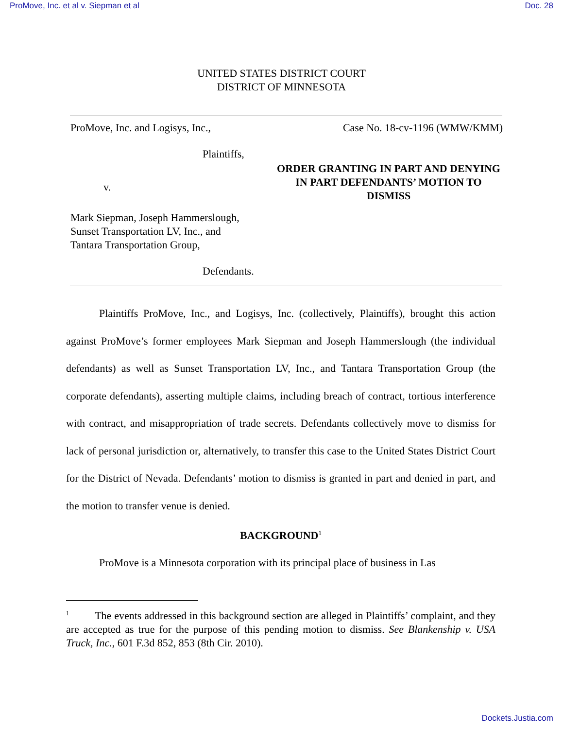ProMove, Inc. et al v. Siepman et al Doc. 28
UNITED STATES DISTRICT COURT
DISTRICT OF MINNESOTA
ProMove, Inc. and Logisys, Inc.,
Plaintiffs,
v.
Mark Siepman, Joseph Hammerslough,
Sunset Transportation LV, Inc., and
Tantara Transportation Group,
Defendants.
Case No. 18-cv-1196 (WMW/KMM)
ORDER GRANTING IN PART AND DENYING IN PART DEFENDANTS’ MOTION TO DISMISS
Plaintiffs ProMove, Inc., and Logisys, Inc. (collectively, Plaintiffs), brought this action against ProMove’s former employees Mark Siepman and Joseph Hammerslough (the individual defendants) as well as Sunset Transportation LV, Inc., and Tantara Transportation Group (the corporate defendants), asserting multiple claims, including breach of contract, tortious interference with contract, and misappropriation of trade secrets. Defendants collectively move to dismiss for lack of personal jurisdiction or, alternatively, to transfer this case to the United States District Court for the District of Nevada. Defendants’ motion to dismiss is granted in part and denied in part, and the motion to transfer venue is denied.
BACKGROUND<sup>1</sup>
ProMove is a Minnesota corporation with its principal place of business in Las
<sup>1</sup> The events addressed in this background section are alleged in Plaintiffs’ complaint, and they are accepted as true for the purpose of this pending motion to dismiss. See Blankenship v. USA Truck, Inc., 601 F.3d 852, 853 (8th Cir. 2010).
Dockets.Justia.com